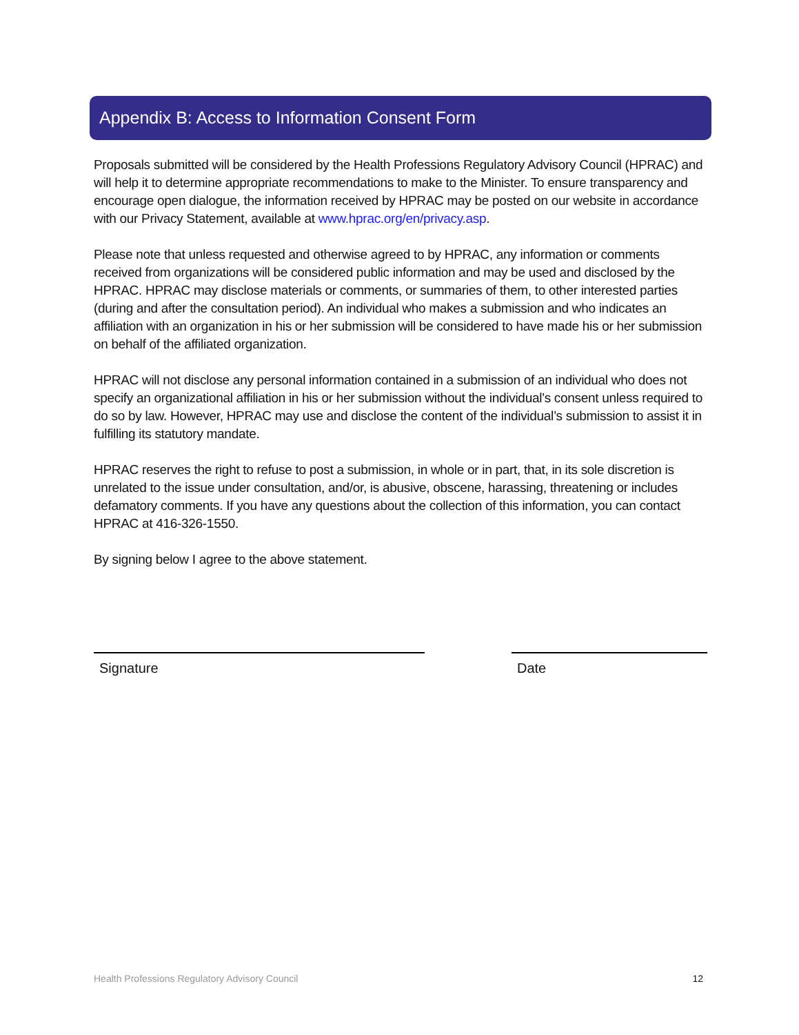Appendix B: Access to Information Consent Form
Proposals submitted will be considered by the Health Professions Regulatory Advisory Council (HPRAC) and will help it to determine appropriate recommendations to make to the Minister. To ensure transparency and encourage open dialogue, the information received by HPRAC may be posted on our website in accordance with our Privacy Statement, available at www.hprac.org/en/privacy.asp.
Please note that unless requested and otherwise agreed to by HPRAC, any information or comments received from organizations will be considered public information and may be used and disclosed by the HPRAC. HPRAC may disclose materials or comments, or summaries of them, to other interested parties (during and after the consultation period). An individual who makes a submission and who indicates an affiliation with an organization in his or her submission will be considered to have made his or her submission on behalf of the affiliated organization.
HPRAC will not disclose any personal information contained in a submission of an individual who does not specify an organizational affiliation in his or her submission without the individual’s consent unless required to do so by law. However, HPRAC may use and disclose the content of the individual’s submission to assist it in fulfilling its statutory mandate.
HPRAC reserves the right to refuse to post a submission, in whole or in part, that, in its sole discretion is unrelated to the issue under consultation, and/or, is abusive, obscene, harassing, threatening or includes defamatory comments. If you have any questions about the collection of this information, you can contact HPRAC at 416-326-1550.
By signing below I agree to the above statement.
Signature Date
Health Professions Regulatory Advisory Council 12